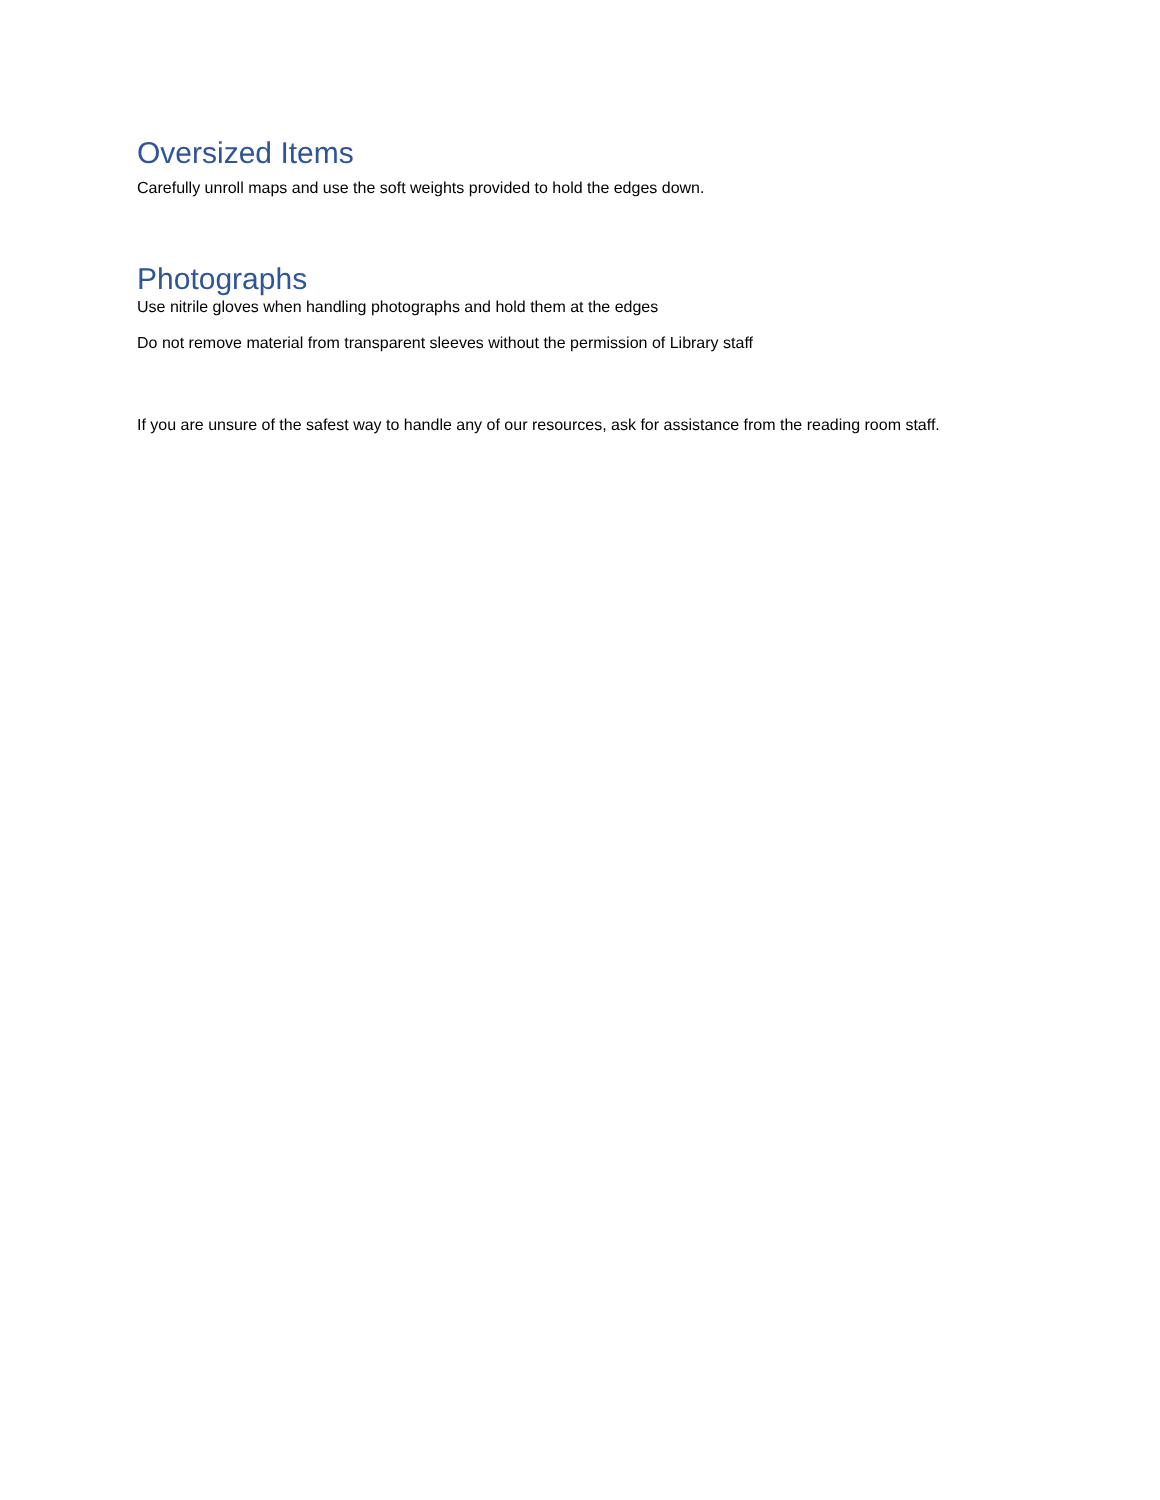Oversized Items
Carefully unroll maps and use the soft weights provided to hold the edges down.
Photographs
Use nitrile gloves when handling photographs and hold them at the edges
Do not remove material from transparent sleeves without the permission of Library staff
If you are unsure of the safest way to handle any of our resources, ask for assistance from the reading room staff.